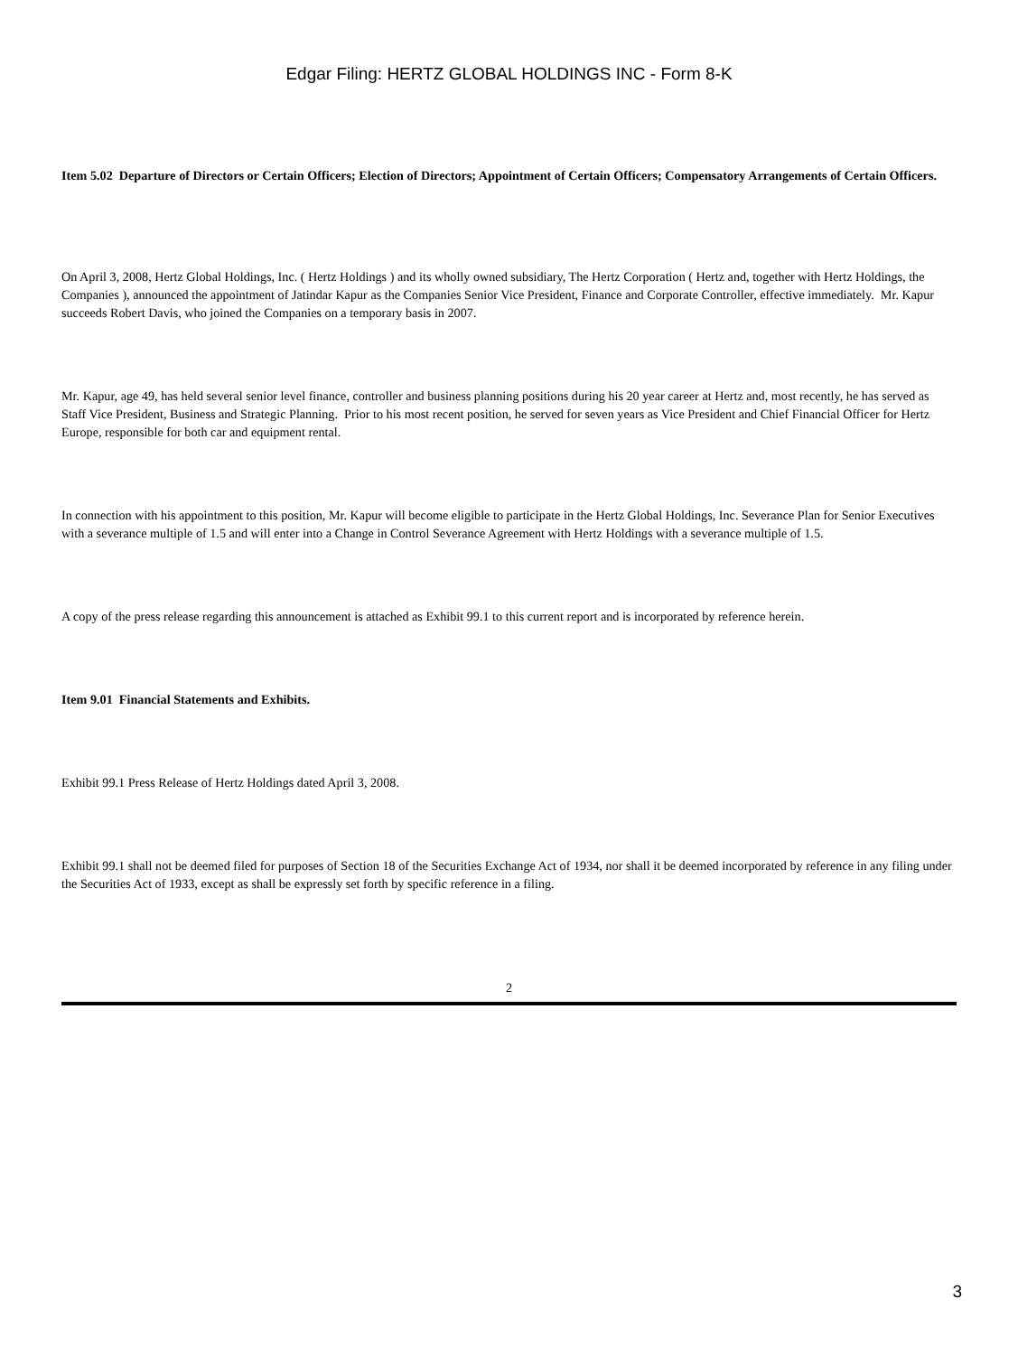Edgar Filing: HERTZ GLOBAL HOLDINGS INC - Form 8-K
Item 5.02 Departure of Directors or Certain Officers; Election of Directors; Appointment of Certain Officers; Compensatory Arrangements of Certain Officers.
On April 3, 2008, Hertz Global Holdings, Inc. ( Hertz Holdings ) and its wholly owned subsidiary, The Hertz Corporation ( Hertz and, together with Hertz Holdings, the Companies ), announced the appointment of Jatindar Kapur as the Companies Senior Vice President, Finance and Corporate Controller, effective immediately. Mr. Kapur succeeds Robert Davis, who joined the Companies on a temporary basis in 2007.
Mr. Kapur, age 49, has held several senior level finance, controller and business planning positions during his 20 year career at Hertz and, most recently, he has served as Staff Vice President, Business and Strategic Planning. Prior to his most recent position, he served for seven years as Vice President and Chief Financial Officer for Hertz Europe, responsible for both car and equipment rental.
In connection with his appointment to this position, Mr. Kapur will become eligible to participate in the Hertz Global Holdings, Inc. Severance Plan for Senior Executives with a severance multiple of 1.5 and will enter into a Change in Control Severance Agreement with Hertz Holdings with a severance multiple of 1.5.
A copy of the press release regarding this announcement is attached as Exhibit 99.1 to this current report and is incorporated by reference herein.
Item 9.01 Financial Statements and Exhibits.
Exhibit 99.1 Press Release of Hertz Holdings dated April 3, 2008.
Exhibit 99.1 shall not be deemed filed for purposes of Section 18 of the Securities Exchange Act of 1934, nor shall it be deemed incorporated by reference in any filing under the Securities Act of 1933, except as shall be expressly set forth by specific reference in a filing.
2
3